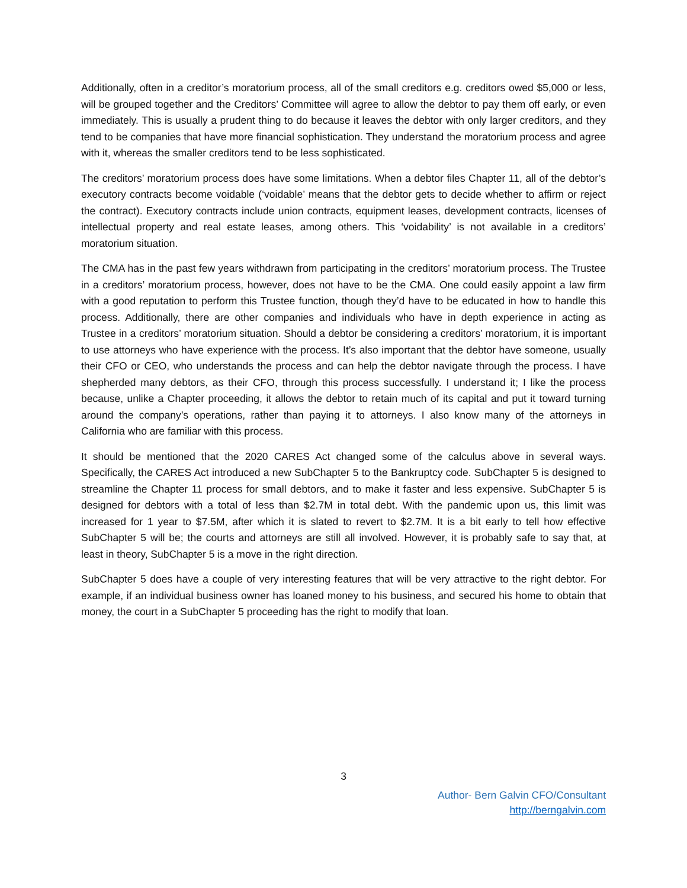Additionally, often in a creditor’s moratorium process, all of the small creditors e.g. creditors owed $5,000 or less, will be grouped together and the Creditors’ Committee will agree to allow the debtor to pay them off early, or even immediately. This is usually a prudent thing to do because it leaves the debtor with only larger creditors, and they tend to be companies that have more financial sophistication. They understand the moratorium process and agree with it, whereas the smaller creditors tend to be less sophisticated.
The creditors’ moratorium process does have some limitations. When a debtor files Chapter 11, all of the debtor’s executory contracts become voidable (‘voidable’ means that the debtor gets to decide whether to affirm or reject the contract). Executory contracts include union contracts, equipment leases, development contracts, licenses of intellectual property and real estate leases, among others. This ‘voidability’ is not available in a creditors’ moratorium situation.
The CMA has in the past few years withdrawn from participating in the creditors’ moratorium process. The Trustee in a creditors’ moratorium process, however, does not have to be the CMA. One could easily appoint a law firm with a good reputation to perform this Trustee function, though they’d have to be educated in how to handle this process. Additionally, there are other companies and individuals who have in depth experience in acting as Trustee in a creditors’ moratorium situation. Should a debtor be considering a creditors’ moratorium, it is important to use attorneys who have experience with the process. It’s also important that the debtor have someone, usually their CFO or CEO, who understands the process and can help the debtor navigate through the process. I have shepherded many debtors, as their CFO, through this process successfully. I understand it; I like the process because, unlike a Chapter proceeding, it allows the debtor to retain much of its capital and put it toward turning around the company’s operations, rather than paying it to attorneys. I also know many of the attorneys in California who are familiar with this process.
It should be mentioned that the 2020 CARES Act changed some of the calculus above in several ways. Specifically, the CARES Act introduced a new SubChapter 5 to the Bankruptcy code. SubChapter 5 is designed to streamline the Chapter 11 process for small debtors, and to make it faster and less expensive. SubChapter 5 is designed for debtors with a total of less than $2.7M in total debt. With the pandemic upon us, this limit was increased for 1 year to $7.5M, after which it is slated to revert to $2.7M. It is a bit early to tell how effective SubChapter 5 will be; the courts and attorneys are still all involved. However, it is probably safe to say that, at least in theory, SubChapter 5 is a move in the right direction.
SubChapter 5 does have a couple of very interesting features that will be very attractive to the right debtor. For example, if an individual business owner has loaned money to his business, and secured his home to obtain that money, the court in a SubChapter 5 proceeding has the right to modify that loan.
3
Author- Bern Galvin CFO/Consultant
http://berngalvin.com